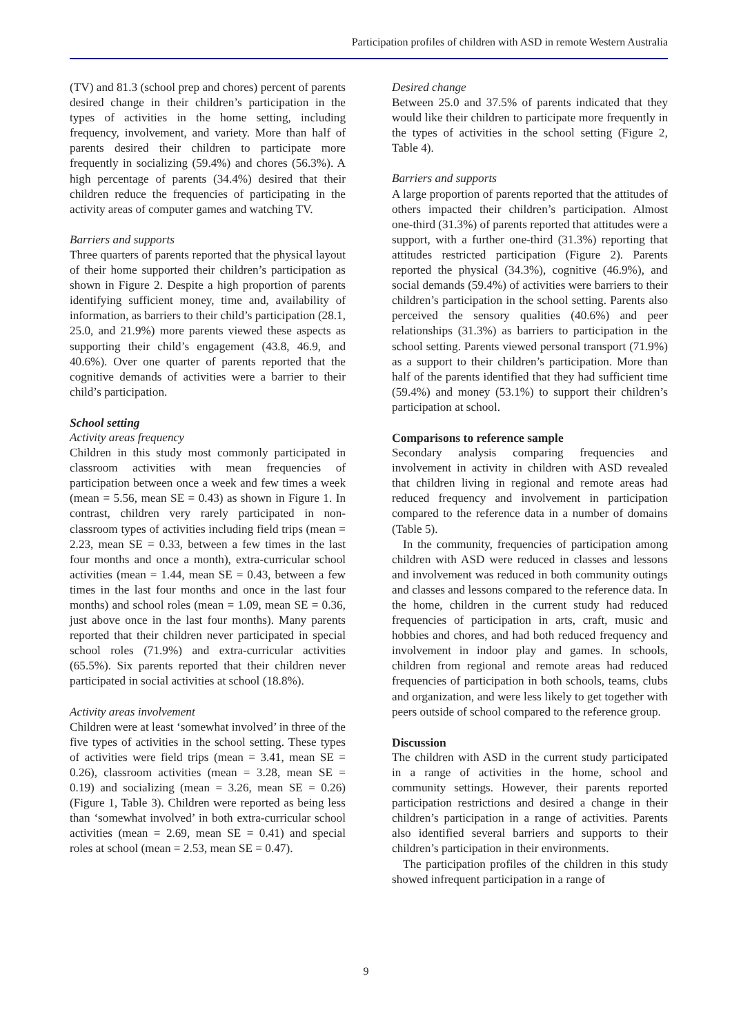Participation profiles of children with ASD in remote Western Australia
(TV) and 81.3 (school prep and chores) percent of parents desired change in their children’s participation in the types of activities in the home setting, including frequency, involvement, and variety. More than half of parents desired their children to participate more frequently in socializing (59.4%) and chores (56.3%). A high percentage of parents (34.4%) desired that their children reduce the frequencies of participating in the activity areas of computer games and watching TV.
Barriers and supports
Three quarters of parents reported that the physical layout of their home supported their children’s participation as shown in Figure 2. Despite a high proportion of parents identifying sufficient money, time and, availability of information, as barriers to their child’s participation (28.1, 25.0, and 21.9%) more parents viewed these aspects as supporting their child’s engagement (43.8, 46.9, and 40.6%). Over one quarter of parents reported that the cognitive demands of activities were a barrier to their child’s participation.
School setting
Activity areas frequency
Children in this study most commonly participated in classroom activities with mean frequencies of participation between once a week and few times a week (mean = 5.56, mean SE = 0.43) as shown in Figure 1. In contrast, children very rarely participated in non-classroom types of activities including field trips (mean = 2.23, mean SE = 0.33, between a few times in the last four months and once a month), extra-curricular school activities (mean = 1.44, mean SE = 0.43, between a few times in the last four months and once in the last four months) and school roles (mean = 1.09, mean SE = 0.36, just above once in the last four months). Many parents reported that their children never participated in special school roles (71.9%) and extra-curricular activities (65.5%). Six parents reported that their children never participated in social activities at school (18.8%).
Activity areas involvement
Children were at least ‘somewhat involved’ in three of the five types of activities in the school setting. These types of activities were field trips (mean = 3.41, mean SE = 0.26), classroom activities (mean = 3.28, mean SE = 0.19) and socializing (mean = 3.26, mean SE = 0.26) (Figure 1, Table 3). Children were reported as being less than ‘somewhat involved’ in both extra-curricular school activities (mean = 2.69, mean SE = 0.41) and special roles at school (mean = 2.53, mean SE = 0.47).
Desired change
Between 25.0 and 37.5% of parents indicated that they would like their children to participate more frequently in the types of activities in the school setting (Figure 2, Table 4).
Barriers and supports
A large proportion of parents reported that the attitudes of others impacted their children’s participation. Almost one-third (31.3%) of parents reported that attitudes were a support, with a further one-third (31.3%) reporting that attitudes restricted participation (Figure 2). Parents reported the physical (34.3%), cognitive (46.9%), and social demands (59.4%) of activities were barriers to their children’s participation in the school setting. Parents also perceived the sensory qualities (40.6%) and peer relationships (31.3%) as barriers to participation in the school setting. Parents viewed personal transport (71.9%) as a support to their children’s participation. More than half of the parents identified that they had sufficient time (59.4%) and money (53.1%) to support their children’s participation at school.
Comparisons to reference sample
Secondary analysis comparing frequencies and involvement in activity in children with ASD revealed that children living in regional and remote areas had reduced frequency and involvement in participation compared to the reference data in a number of domains (Table 5).
In the community, frequencies of participation among children with ASD were reduced in classes and lessons and involvement was reduced in both community outings and classes and lessons compared to the reference data. In the home, children in the current study had reduced frequencies of participation in arts, craft, music and hobbies and chores, and had both reduced frequency and involvement in indoor play and games. In schools, children from regional and remote areas had reduced frequencies of participation in both schools, teams, clubs and organization, and were less likely to get together with peers outside of school compared to the reference group.
Discussion
The children with ASD in the current study participated in a range of activities in the home, school and community settings. However, their parents reported participation restrictions and desired a change in their children’s participation in a range of activities. Parents also identified several barriers and supports to their children’s participation in their environments.
The participation profiles of the children in this study showed infrequent participation in a range of
9